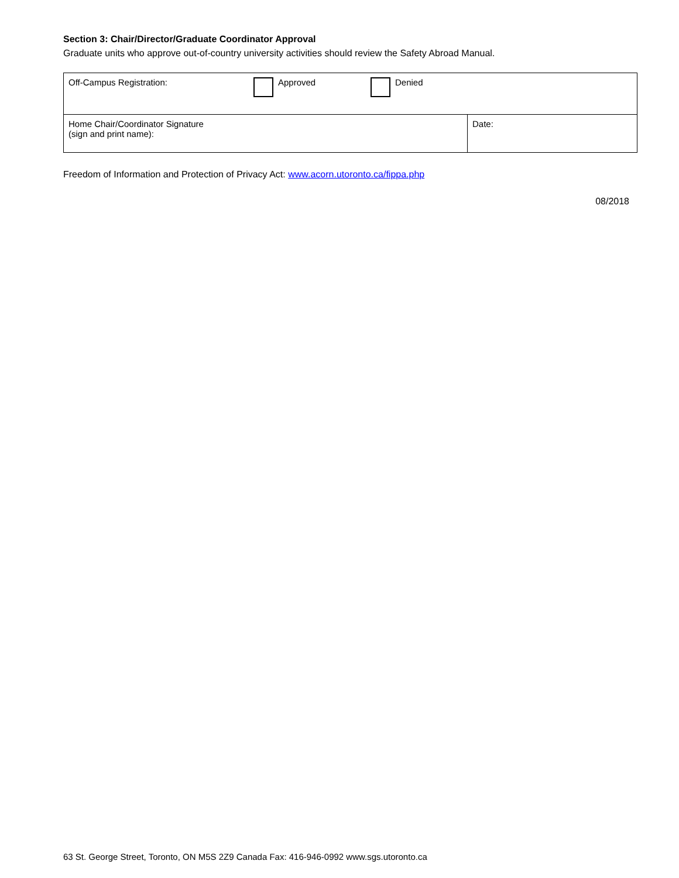Section 3: Chair/Director/Graduate Coordinator Approval
Graduate units who approve out-of-country university activities should review the Safety Abroad Manual.
| Off-Campus Registration: Approved Denied | |
| Home Chair/Coordinator Signature (sign and print name): | Date: |
Freedom of Information and Protection of Privacy Act: www.acorn.utoronto.ca/fippa.php
08/2018
63 St. George Street, Toronto, ON M5S 2Z9 Canada Fax: 416-946-0992 www.sgs.utoronto.ca